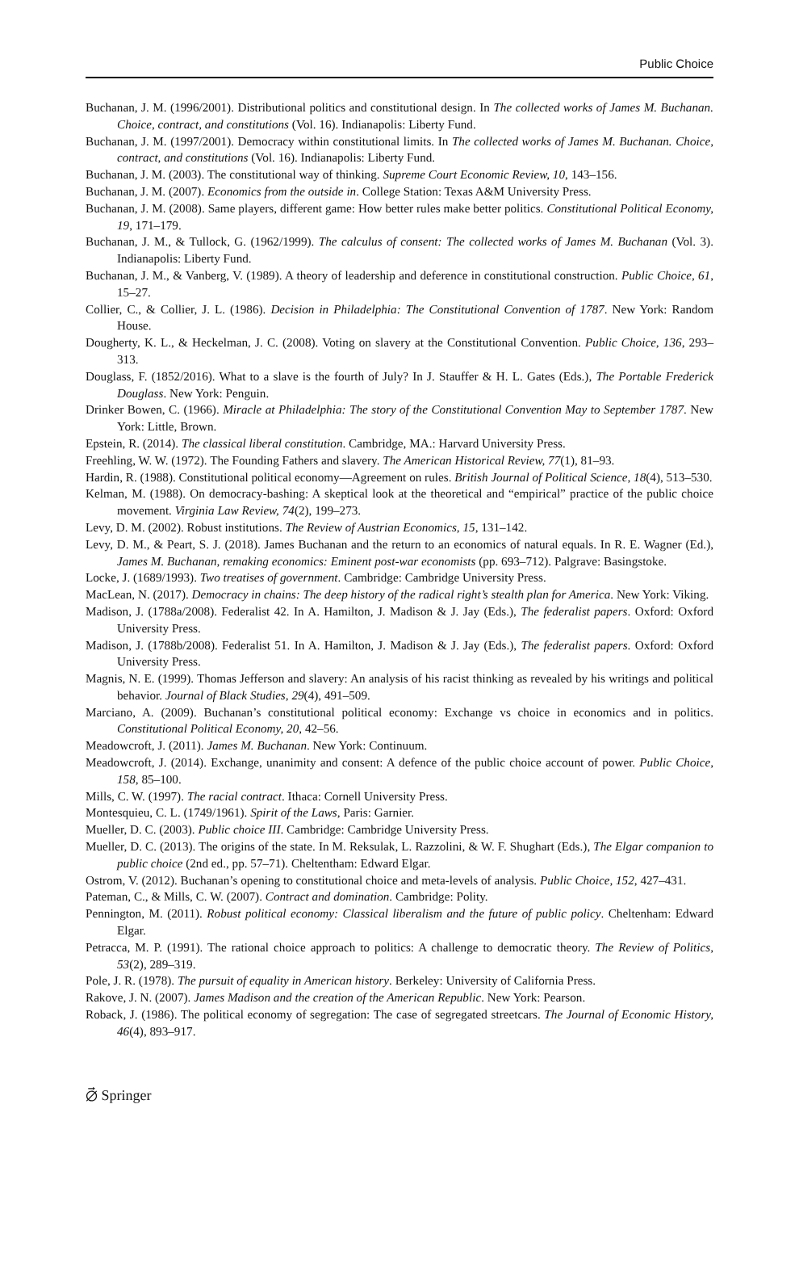Public Choice
Buchanan, J. M. (1996/2001). Distributional politics and constitutional design. In The collected works of James M. Buchanan. Choice, contract, and constitutions (Vol. 16). Indianapolis: Liberty Fund.
Buchanan, J. M. (1997/2001). Democracy within constitutional limits. In The collected works of James M. Buchanan. Choice, contract, and constitutions (Vol. 16). Indianapolis: Liberty Fund.
Buchanan, J. M. (2003). The constitutional way of thinking. Supreme Court Economic Review, 10, 143–156.
Buchanan, J. M. (2007). Economics from the outside in. College Station: Texas A&M University Press.
Buchanan, J. M. (2008). Same players, different game: How better rules make better politics. Constitutional Political Economy, 19, 171–179.
Buchanan, J. M., & Tullock, G. (1962/1999). The calculus of consent: The collected works of James M. Buchanan (Vol. 3). Indianapolis: Liberty Fund.
Buchanan, J. M., & Vanberg, V. (1989). A theory of leadership and deference in constitutional construction. Public Choice, 61, 15–27.
Collier, C., & Collier, J. L. (1986). Decision in Philadelphia: The Constitutional Convention of 1787. New York: Random House.
Dougherty, K. L., & Heckelman, J. C. (2008). Voting on slavery at the Constitutional Convention. Public Choice, 136, 293–313.
Douglass, F. (1852/2016). What to a slave is the fourth of July? In J. Stauffer & H. L. Gates (Eds.), The Portable Frederick Douglass. New York: Penguin.
Drinker Bowen, C. (1966). Miracle at Philadelphia: The story of the Constitutional Convention May to September 1787. New York: Little, Brown.
Epstein, R. (2014). The classical liberal constitution. Cambridge, MA.: Harvard University Press.
Freehling, W. W. (1972). The Founding Fathers and slavery. The American Historical Review, 77(1), 81–93.
Hardin, R. (1988). Constitutional political economy—Agreement on rules. British Journal of Political Science, 18(4), 513–530.
Kelman, M. (1988). On democracy-bashing: A skeptical look at the theoretical and “empirical” practice of the public choice movement. Virginia Law Review, 74(2), 199–273.
Levy, D. M. (2002). Robust institutions. The Review of Austrian Economics, 15, 131–142.
Levy, D. M., & Peart, S. J. (2018). James Buchanan and the return to an economics of natural equals. In R. E. Wagner (Ed.), James M. Buchanan, remaking economics: Eminent post-war economists (pp. 693–712). Palgrave: Basingstoke.
Locke, J. (1689/1993). Two treatises of government. Cambridge: Cambridge University Press.
MacLean, N. (2017). Democracy in chains: The deep history of the radical right’s stealth plan for America. New York: Viking.
Madison, J. (1788a/2008). Federalist 42. In A. Hamilton, J. Madison & J. Jay (Eds.), The federalist papers. Oxford: Oxford University Press.
Madison, J. (1788b/2008). Federalist 51. In A. Hamilton, J. Madison & J. Jay (Eds.), The federalist papers. Oxford: Oxford University Press.
Magnis, N. E. (1999). Thomas Jefferson and slavery: An analysis of his racist thinking as revealed by his writings and political behavior. Journal of Black Studies, 29(4), 491–509.
Marciano, A. (2009). Buchanan’s constitutional political economy: Exchange vs choice in economics and in politics. Constitutional Political Economy, 20, 42–56.
Meadowcroft, J. (2011). James M. Buchanan. New York: Continuum.
Meadowcroft, J. (2014). Exchange, unanimity and consent: A defence of the public choice account of power. Public Choice, 158, 85–100.
Mills, C. W. (1997). The racial contract. Ithaca: Cornell University Press.
Montesquieu, C. L. (1749/1961). Spirit of the Laws, Paris: Garnier.
Mueller, D. C. (2003). Public choice III. Cambridge: Cambridge University Press.
Mueller, D. C. (2013). The origins of the state. In M. Reksulak, L. Razzolini, & W. F. Shughart (Eds.), The Elgar companion to public choice (2nd ed., pp. 57–71). Cheltentham: Edward Elgar.
Ostrom, V. (2012). Buchanan’s opening to constitutional choice and meta-levels of analysis. Public Choice, 152, 427–431.
Pateman, C., & Mills, C. W. (2007). Contract and domination. Cambridge: Polity.
Pennington, M. (2011). Robust political economy: Classical liberalism and the future of public policy. Cheltenham: Edward Elgar.
Petracca, M. P. (1991). The rational choice approach to politics: A challenge to democratic theory. The Review of Politics, 53(2), 289–319.
Pole, J. R. (1978). The pursuit of equality in American history. Berkeley: University of California Press.
Rakove, J. N. (2007). James Madison and the creation of the American Republic. New York: Pearson.
Roback, J. (1986). The political economy of segregation: The case of segregated streetcars. The Journal of Economic History, 46(4), 893–917.
⦳ Springer